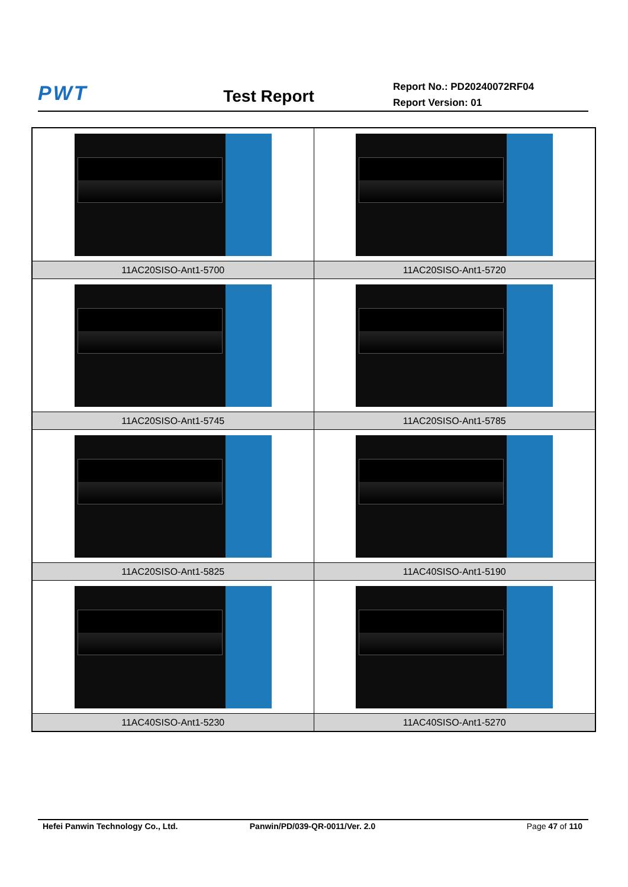PWT
Test Report
Report No.: PD20240072RF04
Report Version: 01
| 11AC20SISO-Ant1-5700 | 11AC20SISO-Ant1-5720 |
| 11AC20SISO-Ant1-5745 | 11AC20SISO-Ant1-5785 |
| 11AC20SISO-Ant1-5825 | 11AC40SISO-Ant1-5190 |
| 11AC40SISO-Ant1-5230 | 11AC40SISO-Ant1-5270 |
Hefei Panwin Technology Co., Ltd. Panwin/PD/039-QR-0011/Ver. 2.0 Page 47 of 110